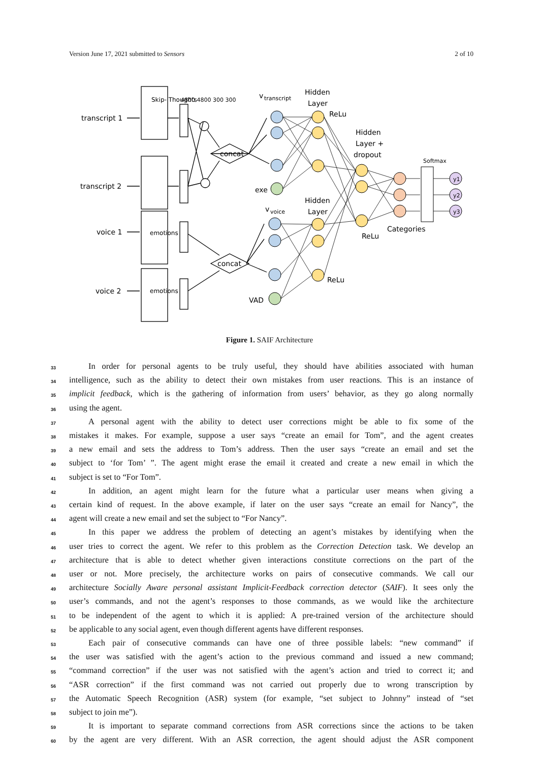Version June 17, 2021 submitted to Sensors 2 of 10
transcript 1
transcript 2
voice 1
voice 2
concat
concat
v
transcript
v
voice
Hidden
Layer
ReLu
Hidden
Layer +
dropout
Hidden
Layer
ReLu
ReLu
Categories
exe
VAD
Skip- Thoughts
emotions
emotions
4800 4800 300 300
Softmax
y1
y2
y3
Figure 1. SAIF Architecture
33 In order for personal agents to be truly useful, they should have abilities associated with human
34 intelligence, such as the ability to detect their own mistakes from user reactions. This is an instance of
35 implicit feedback, which is the gathering of information from users’ behavior, as they go along normally
36 using the agent.
37 A personal agent with the ability to detect user corrections might be able to fix some of the
38 mistakes it makes. For example, suppose a user says “create an email for Tom”, and the agent creates
39 a new email and sets the address to Tom’s address. Then the user says “create an email and set the
40 subject to ‘for Tom’ ”. The agent might erase the email it created and create a new email in which the
41 subject is set to “For Tom”.
42 In addition, an agent might learn for the future what a particular user means when giving a
43 certain kind of request. In the above example, if later on the user says “create an email for Nancy”, the
44 agent will create a new email and set the subject to “For Nancy”.
45 In this paper we address the problem of detecting an agent’s mistakes by identifying when the
46 user tries to correct the agent. We refer to this problem as the Correction Detection task. We develop an
47 architecture that is able to detect whether given interactions constitute corrections on the part of the
48 user or not. More precisely, the architecture works on pairs of consecutive commands. We call our
49 architecture Socially Aware personal assistant Implicit-Feedback correction detector (SAIF). It sees only the
50 user’s commands, and not the agent’s responses to those commands, as we would like the architecture
51 to be independent of the agent to which it is applied: A pre-trained version of the architecture should
52 be applicable to any social agent, even though different agents have different responses.
53 Each pair of consecutive commands can have one of three possible labels: “new command” if
54 the user was satisfied with the agent’s action to the previous command and issued a new command;
55 “command correction” if the user was not satisfied with the agent’s action and tried to correct it; and
56 “ASR correction” if the first command was not carried out properly due to wrong transcription by
57 the Automatic Speech Recognition (ASR) system (for example, “set subject to Johnny” instead of “set
58 subject to join me”).
59 It is important to separate command corrections from ASR corrections since the actions to be taken
60 by the agent are very different. With an ASR correction, the agent should adjust the ASR component